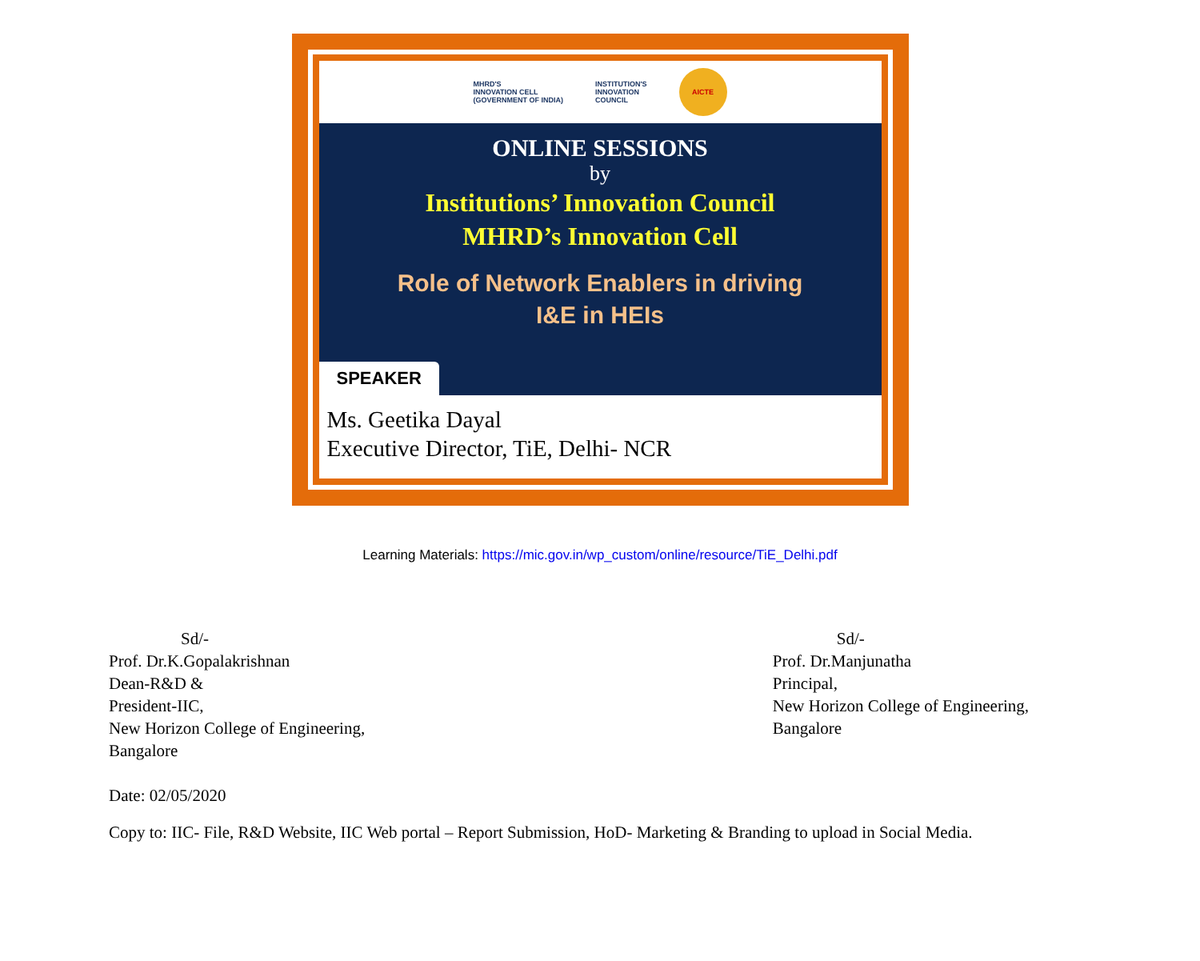MHRD'S
INNOVATION CELL
(GOVERNMENT OF INDIA)
INSTITUTION'S
INNOVATION
COUNCIL
AICTE
ONLINE SESSIONS
by
Institutions’ Innovation Council
MHRD’s Innovation Cell
Role of Network Enablers in driving
I&E in HEIs
SPEAKER
Ms. Geetika Dayal
Executive Director, TiE, Delhi- NCR
Learning Materials: https://mic.gov.in/wp_custom/online/resource/TiE_Delhi.pdf
Sd/-
Prof. Dr.K.Gopalakrishnan
Dean-R&D &
President-IIC,
New Horizon College of Engineering,
Bangalore
Sd/-
Prof. Dr.Manjunatha
Principal,
New Horizon College of Engineering,
Bangalore
Date: 02/05/2020
Copy to: IIC- File, R&D Website, IIC Web portal – Report Submission, HoD- Marketing & Branding to upload in Social Media.